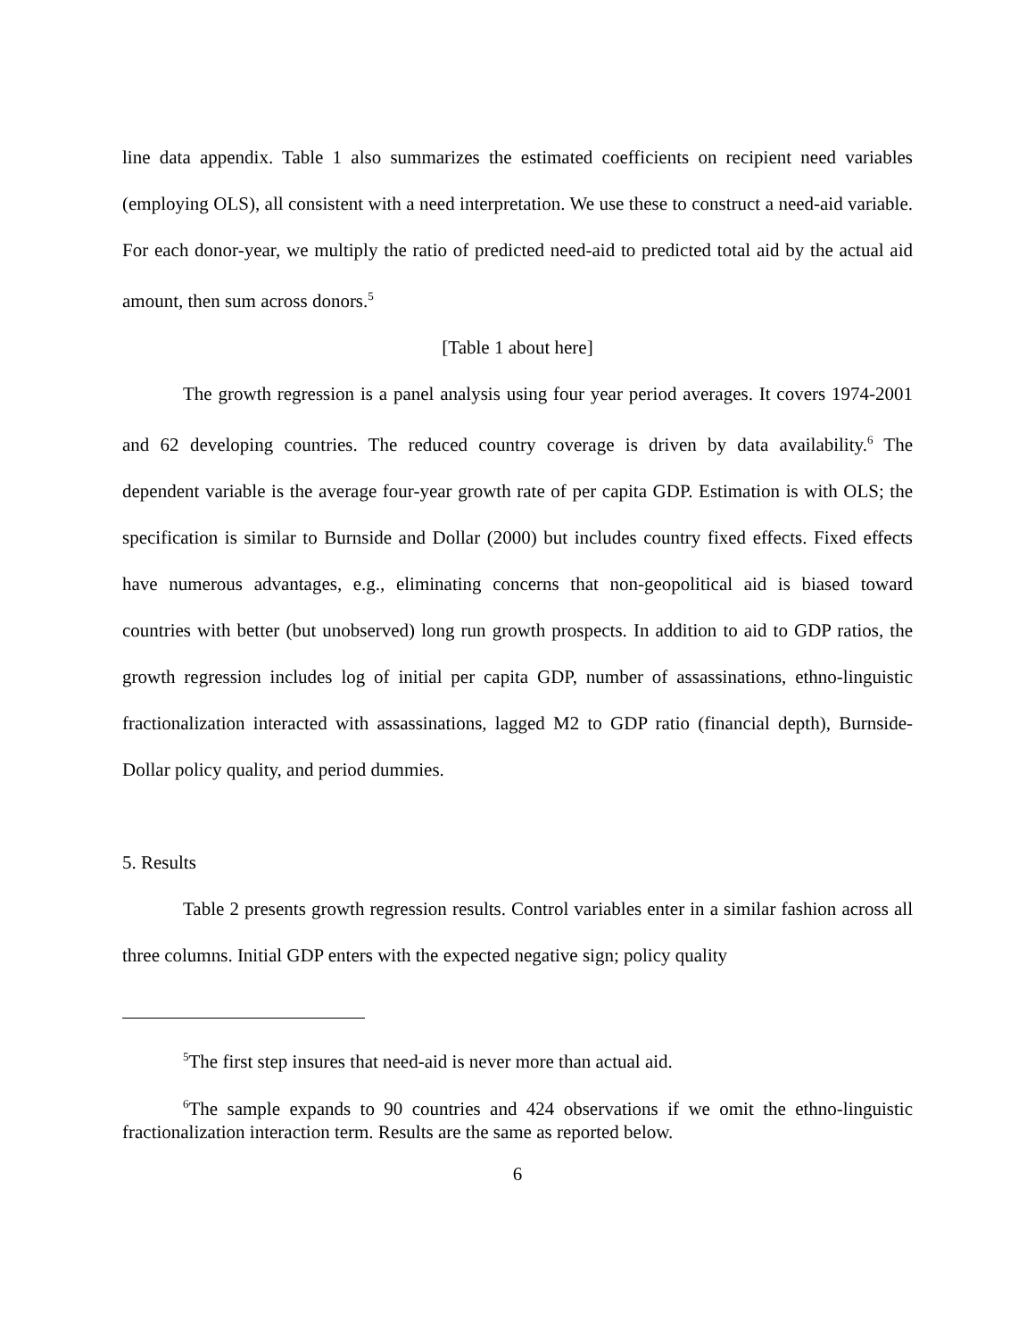line data appendix. Table 1 also summarizes the estimated coefficients on recipient need variables (employing OLS), all consistent with a need interpretation. We use these to construct a need-aid variable. For each donor-year, we multiply the ratio of predicted need-aid to predicted total aid by the actual aid amount, then sum across donors.<sup>5</sup>
[Table 1 about here]
The growth regression is a panel analysis using four year period averages. It covers 1974-2001 and 62 developing countries. The reduced country coverage is driven by data availability.<sup>6</sup> The dependent variable is the average four-year growth rate of per capita GDP. Estimation is with OLS; the specification is similar to Burnside and Dollar (2000) but includes country fixed effects. Fixed effects have numerous advantages, e.g., eliminating concerns that non-geopolitical aid is biased toward countries with better (but unobserved) long run growth prospects. In addition to aid to GDP ratios, the growth regression includes log of initial per capita GDP, number of assassinations, ethno-linguistic fractionalization interacted with assassinations, lagged M2 to GDP ratio (financial depth), Burnside-Dollar policy quality, and period dummies.
5. Results
Table 2 presents growth regression results. Control variables enter in a similar fashion across all three columns. Initial GDP enters with the expected negative sign; policy quality
<sup>5</sup> The first step insures that need-aid is never more than actual aid.
<sup>6</sup> The sample expands to 90 countries and 424 observations if we omit the ethno-linguistic fractionalization interaction term. Results are the same as reported below.
6